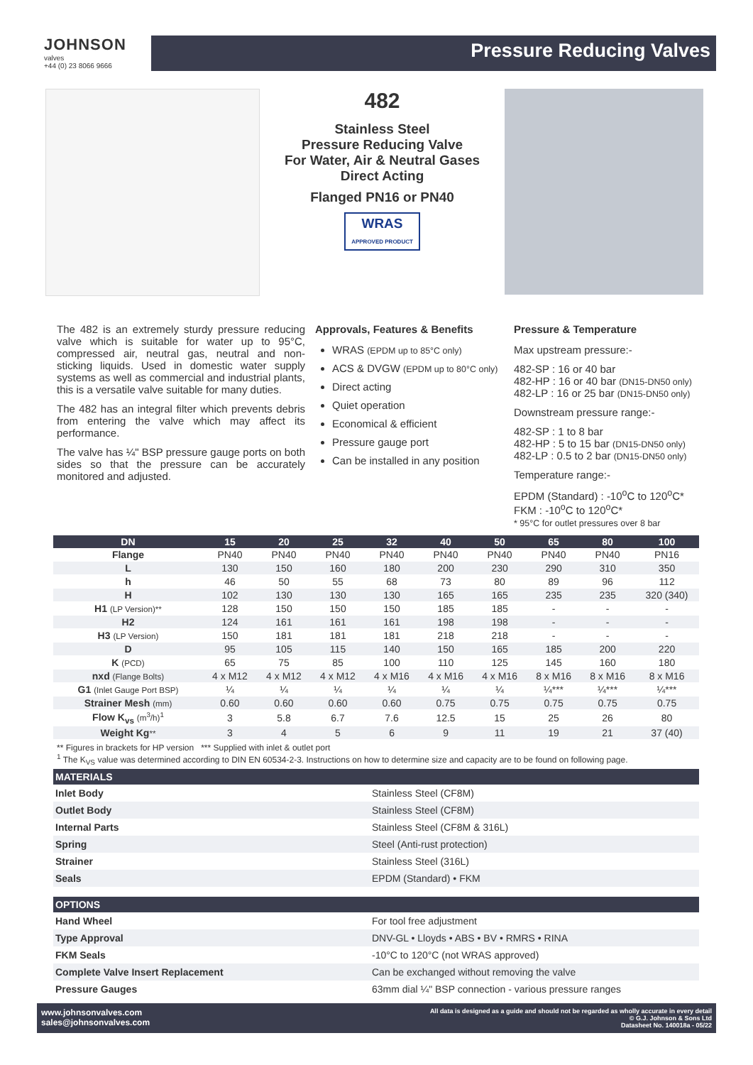JOHNSON
valves
+44 (0) 23 8066 9666
Pressure Reducing Valves
482
Stainless Steel
Pressure Reducing Valve
For Water, Air & Neutral Gases
Direct Acting
Flanged PN16 or PN40
WRAS
APPROVED PRODUCT
The 482 is an extremely sturdy pressure reducing valve which is suitable for water up to 95°C, compressed air, neutral gas, neutral and non-sticking liquids. Used in domestic water supply systems as well as commercial and industrial plants, this is a versatile valve suitable for many duties.
The 482 has an integral filter which prevents debris from entering the valve which may affect its performance.
The valve has ¼" BSP pressure gauge ports on both sides so that the pressure can be accurately monitored and adjusted.
Approvals, Features & Benefits
WRAS (EPDM up to 85°C only)
ACS & DVGW (EPDM up to 80°C only)
Direct acting
Quiet operation
Economical & efficient
Pressure gauge port
Can be installed in any position
Pressure & Temperature
Max upstream pressure:-
482-SP : 16 or 40 bar
482-HP : 16 or 40 bar (DN15-DN50 only)
482-LP : 16 or 25 bar (DN15-DN50 only)
Downstream pressure range:-
482-SP : 1 to 8 bar
482-HP : 5 to 15 bar (DN15-DN50 only)
482-LP : 0.5 to 2 bar (DN15-DN50 only)
Temperature range:-
EPDM (Standard) : -10<sup>o</sup>C to 120<sup>o</sup>C*
FKM : -10<sup>o</sup>C to 120<sup>o</sup>C*
* 95°C for outlet pressures over 8 bar
| DN | 15 | 20 | 25 | 32 | 40 | 50 | 65 | 80 | 100 |
| --- | --- | --- | --- | --- | --- | --- | --- | --- | --- |
| Flange | PN40 | PN40 | PN40 | PN40 | PN40 | PN40 | PN40 | PN40 | PN16 |
| L | 130 | 150 | 160 | 180 | 200 | 230 | 290 | 310 | 350 |
| h | 46 | 50 | 55 | 68 | 73 | 80 | 89 | 96 | 112 |
| H | 102 | 130 | 130 | 130 | 165 | 165 | 235 | 235 | 320 (340) |
| H1 (LP Version)** | 128 | 150 | 150 | 150 | 185 | 185 | - | - | - |
| H2 | 124 | 161 | 161 | 161 | 198 | 198 | - | - | - |
| H3 (LP Version) | 150 | 181 | 181 | 181 | 218 | 218 | - | - | - |
| D | 95 | 105 | 115 | 140 | 150 | 165 | 185 | 200 | 220 |
| K (PCD) | 65 | 75 | 85 | 100 | 110 | 125 | 145 | 160 | 180 |
| nxd (Flange Bolts) | 4 x M12 | 4 x M12 | 4 x M12 | 4 x M16 | 4 x M16 | 4 x M16 | 8 x M16 | 8 x M16 | 8 x M16 |
| G1 (Inlet Gauge Port BSP) | ¼ | ¼ | ¼ | ¼ | ¼ | ¼ | ¼*** | ¼*** | ¼*** |
| Strainer Mesh (mm) | 0.60 | 0.60 | 0.60 | 0.60 | 0.75 | 0.75 | 0.75 | 0.75 | 0.75 |
| Flow K<sub>vs</sub> (m<sup>3</sup>/h)<sup>1</sup> | 3 | 5.8 | 6.7 | 7.6 | 12.5 | 15 | 25 | 26 | 80 |
| Weight Kg ** | 3 | 4 | 5 | 6 | 9 | 11 | 19 | 21 | 37 (40) |
** Figures in brackets for HP version *** Supplied with inlet & outlet port
<sup>1</sup> The K<sub>VS</sub> value was determined according to DIN EN 60534-2-3. Instructions on how to determine size and capacity are to be found on following page.
| MATERIALS | |
| --- | --- |
| Inlet Body | Stainless Steel (CF8M) |
| Outlet Body | Stainless Steel (CF8M) |
| Internal Parts | Stainless Steel (CF8M & 316L) |
| Spring | Steel (Anti-rust protection) |
| Strainer | Stainless Steel (316L) |
| Seals | EPDM (Standard) • FKM |
| OPTIONS | |
| --- | --- |
| Hand Wheel | For tool free adjustment |
| Type Approval | DNV-GL • Lloyds • ABS • BV • RMRS • RINA |
| FKM Seals | -10°C to 120°C (not WRAS approved) |
| Complete Valve Insert Replacement | Can be exchanged without removing the valve |
| Pressure Gauges | 63mm dial ¼" BSP connection - various pressure ranges |
www.johnsonvalves.com
sales@johnsonvalves.com
All data is designed as a guide and should not be regarded as wholly accurate in every detail
© G.J. Johnson & Sons Ltd
Datasheet No. 140018a - 05/22